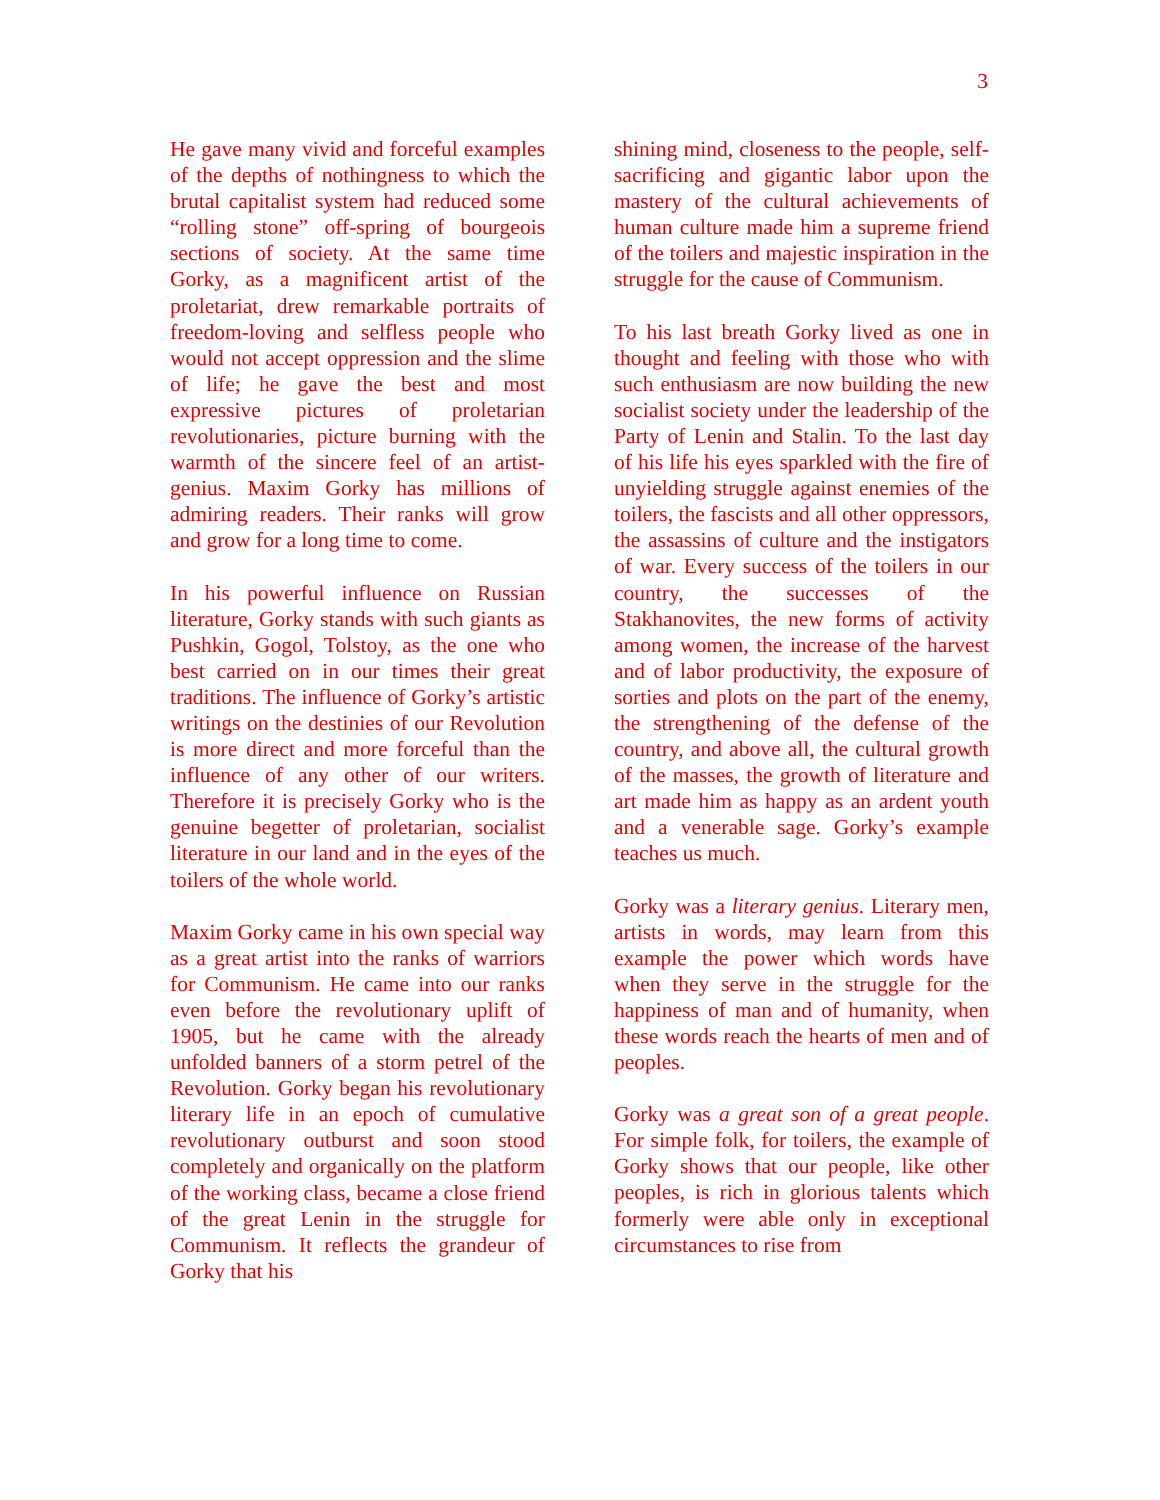3
He gave many vivid and forceful examples of the depths of nothingness to which the brutal capitalist system had reduced some “rolling stone” off-spring of bourgeois sections of society. At the same time Gorky, as a magnificent artist of the proletariat, drew remarkable portraits of freedom-loving and selfless people who would not accept oppression and the slime of life; he gave the best and most expressive pictures of proletarian revolutionaries, picture burning with the warmth of the sincere feel of an artist-genius. Maxim Gorky has millions of admiring readers. Their ranks will grow and grow for a long time to come.
In his powerful influence on Russian literature, Gorky stands with such giants as Pushkin, Gogol, Tolstoy, as the one who best carried on in our times their great traditions. The influence of Gorky’s artistic writings on the destinies of our Revolution is more direct and more forceful than the influence of any other of our writers. Therefore it is precisely Gorky who is the genuine begetter of proletarian, socialist literature in our land and in the eyes of the toilers of the whole world.
Maxim Gorky came in his own special way as a great artist into the ranks of warriors for Communism. He came into our ranks even before the revolutionary uplift of 1905, but he came with the already unfolded banners of a storm petrel of the Revolution. Gorky began his revolutionary literary life in an epoch of cumulative revolutionary outburst and soon stood completely and organically on the platform of the working class, became a close friend of the great Lenin in the struggle for Communism. It reflects the grandeur of Gorky that his
shining mind, closeness to the people, self-sacrificing and gigantic labor upon the mastery of the cultural achievements of human culture made him a supreme friend of the toilers and majestic inspiration in the struggle for the cause of Communism.
To his last breath Gorky lived as one in thought and feeling with those who with such enthusiasm are now building the new socialist society under the leadership of the Party of Lenin and Stalin. To the last day of his life his eyes sparkled with the fire of unyielding struggle against enemies of the toilers, the fascists and all other oppressors, the assassins of culture and the instigators of war. Every success of the toilers in our country, the successes of the Stakhanovites, the new forms of activity among women, the increase of the harvest and of labor productivity, the exposure of sorties and plots on the part of the enemy, the strengthening of the defense of the country, and above all, the cultural growth of the masses, the growth of literature and art made him as happy as an ardent youth and a venerable sage. Gorky’s example teaches us much.
Gorky was a literary genius. Literary men, artists in words, may learn from this example the power which words have when they serve in the struggle for the happiness of man and of humanity, when these words reach the hearts of men and of peoples.
Gorky was a great son of a great people. For simple folk, for toilers, the example of Gorky shows that our people, like other peoples, is rich in glorious talents which formerly were able only in exceptional circumstances to rise from